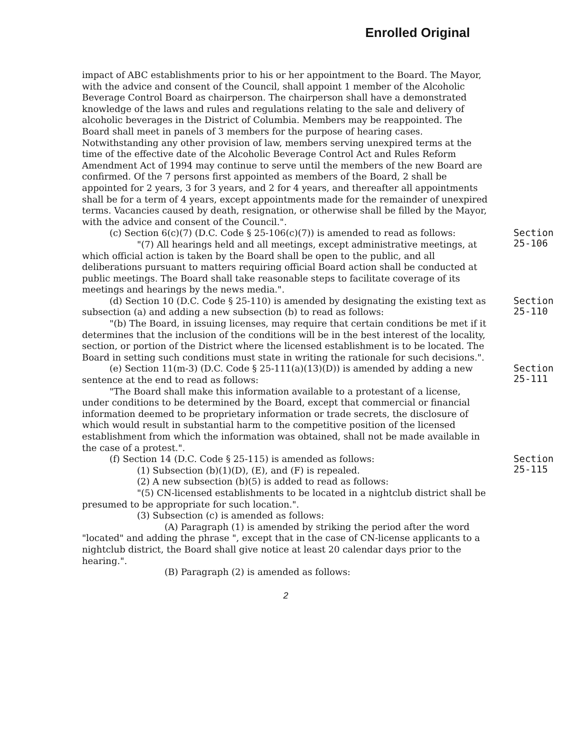Enrolled Original
impact of ABC establishments prior to his or her appointment to the Board. The Mayor, with the advice and consent of the Council, shall appoint 1 member of the Alcoholic Beverage Control Board as chairperson. The chairperson shall have a demonstrated knowledge of the laws and rules and regulations relating to the sale and delivery of alcoholic beverages in the District of Columbia. Members may be reappointed. The Board shall meet in panels of 3 members for the purpose of hearing cases. Notwithstanding any other provision of law, members serving unexpired terms at the time of the effective date of the Alcoholic Beverage Control Act and Rules Reform Amendment Act of 1994 may continue to serve until the members of the new Board are confirmed. Of the 7 persons first appointed as members of the Board, 2 shall be appointed for 2 years, 3 for 3 years, and 2 for 4 years, and thereafter all appointments shall be for a term of 4 years, except appointments made for the remainder of unexpired terms. Vacancies caused by death, resignation, or otherwise shall be filled by the Mayor, with the advice and consent of the Council.".
(c) Section 6(c)(7) (D.C. Code § 25-106(c)(7)) is amended to read as follows:
"(7) All hearings held and all meetings, except administrative meetings, at which official action is taken by the Board shall be open to the public, and all deliberations pursuant to matters requiring official Board action shall be conducted at public meetings. The Board shall take reasonable steps to facilitate coverage of its meetings and hearings by the news media.".
Section
25-106
(d) Section 10 (D.C. Code § 25-110) is amended by designating the existing text as subsection (a) and adding a new subsection (b) to read as follows:
"(b) The Board, in issuing licenses, may require that certain conditions be met if it determines that the inclusion of the conditions will be in the best interest of the locality, section, or portion of the District where the licensed establishment is to be located. The Board in setting such conditions must state in writing the rationale for such decisions.".
Section
25-110
(e) Section 11(m-3) (D.C. Code § 25-111(a)(13)(D)) is amended by adding a new sentence at the end to read as follows:
"The Board shall make this information available to a protestant of a license, under conditions to be determined by the Board, except that commercial or financial information deemed to be proprietary information or trade secrets, the disclosure of which would result in substantial harm to the competitive position of the licensed establishment from which the information was obtained, shall not be made available in the case of a protest.".
Section
25-111
(f) Section 14 (D.C. Code § 25-115) is amended as follows:
(1) Subsection (b)(1)(D), (E), and (F) is repealed.
(2) A new subsection (b)(5) is added to read as follows:
"(5) CN-licensed establishments to be located in a nightclub district shall be presumed to be appropriate for such location.".
(3) Subsection (c) is amended as follows:
(A) Paragraph (1) is amended by striking the period after the word "located" and adding the phrase ", except that in the case of CN-license applicants to a nightclub district, the Board shall give notice at least 20 calendar days prior to the hearing.".
(B) Paragraph (2) is amended as follows:
2
Section
25-115